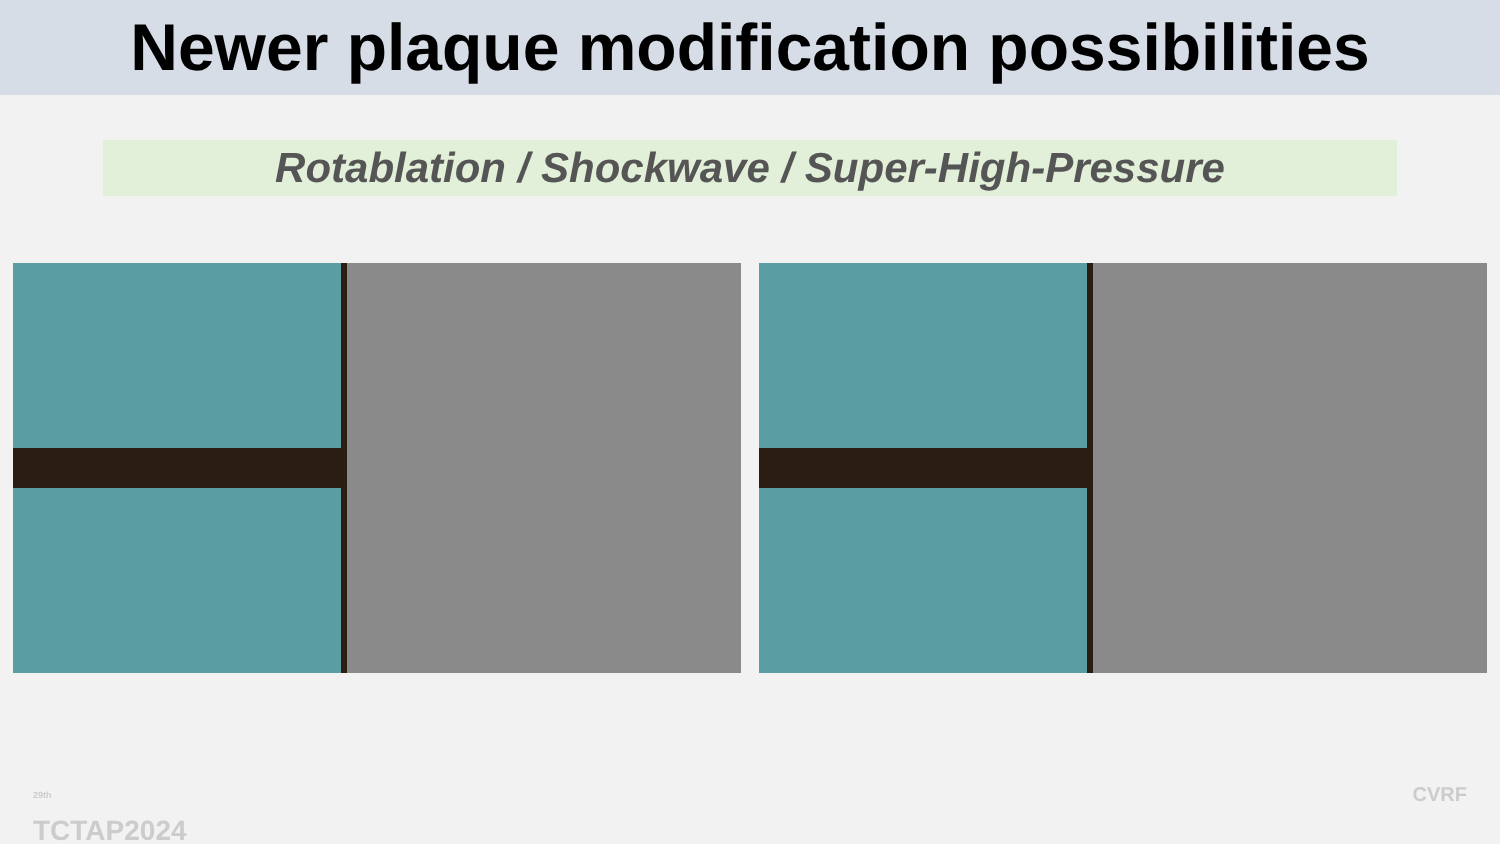Newer plaque modification possibilities
Rotablation / Shockwave / Super-High-Pressure
<sup>29th</sup>
TCTAP2024
CVRF